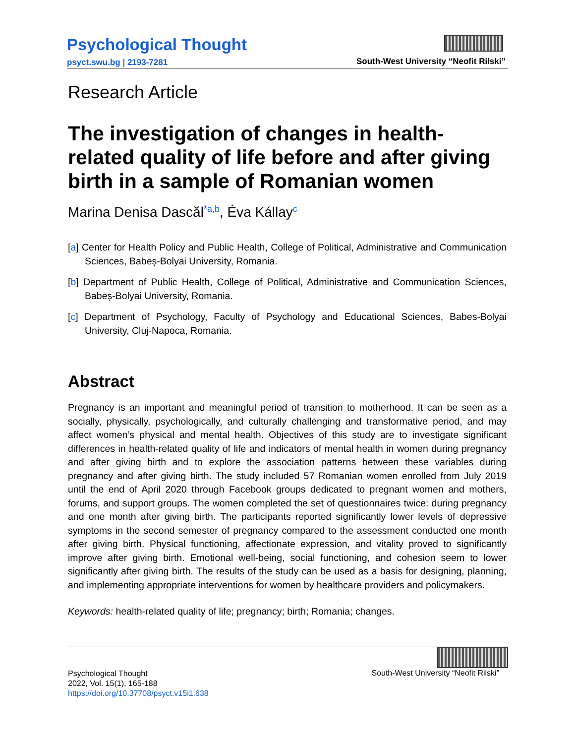Psychological Thought
psyct.swu.bg | 2193-7281
South-West University “Neofit Rilski”
Research Article
The investigation of changes in health-related quality of life before and after giving birth in a sample of Romanian women
Marina Denisa Dascăl<sup>*a,b</sup>, Éva Kállay<sup>c</sup>
[a] Center for Health Policy and Public Health, College of Political, Administrative and Communication Sciences, Babeș-Bolyai University, Romania.
[b] Department of Public Health, College of Political, Administrative and Communication Sciences, Babeș-Bolyai University, Romania.
[c] Department of Psychology, Faculty of Psychology and Educational Sciences, Babes-Bolyai University, Cluj-Napoca, Romania.
Abstract
Pregnancy is an important and meaningful period of transition to motherhood. It can be seen as a socially, physically, psychologically, and culturally challenging and transformative period, and may affect women’s physical and mental health. Objectives of this study are to investigate significant differences in health-related quality of life and indicators of mental health in women during pregnancy and after giving birth and to explore the association patterns between these variables during pregnancy and after giving birth. The study included 57 Romanian women enrolled from July 2019 until the end of April 2020 through Facebook groups dedicated to pregnant women and mothers, forums, and support groups. The women completed the set of questionnaires twice: during pregnancy and one month after giving birth. The participants reported significantly lower levels of depressive symptoms in the second semester of pregnancy compared to the assessment conducted one month after giving birth. Physical functioning, affectionate expression, and vitality proved to significantly improve after giving birth. Emotional well-being, social functioning, and cohesion seem to lower significantly after giving birth. The results of the study can be used as a basis for designing, planning, and implementing appropriate interventions for women by healthcare providers and policymakers.
Keywords: health-related quality of life; pregnancy; birth; Romania; changes.
Psychological Thought
2022, Vol. 15(1), 165-188
https://doi.org/10.37708/psyct.v15i1.638
South-West University “Neofit Rilski”